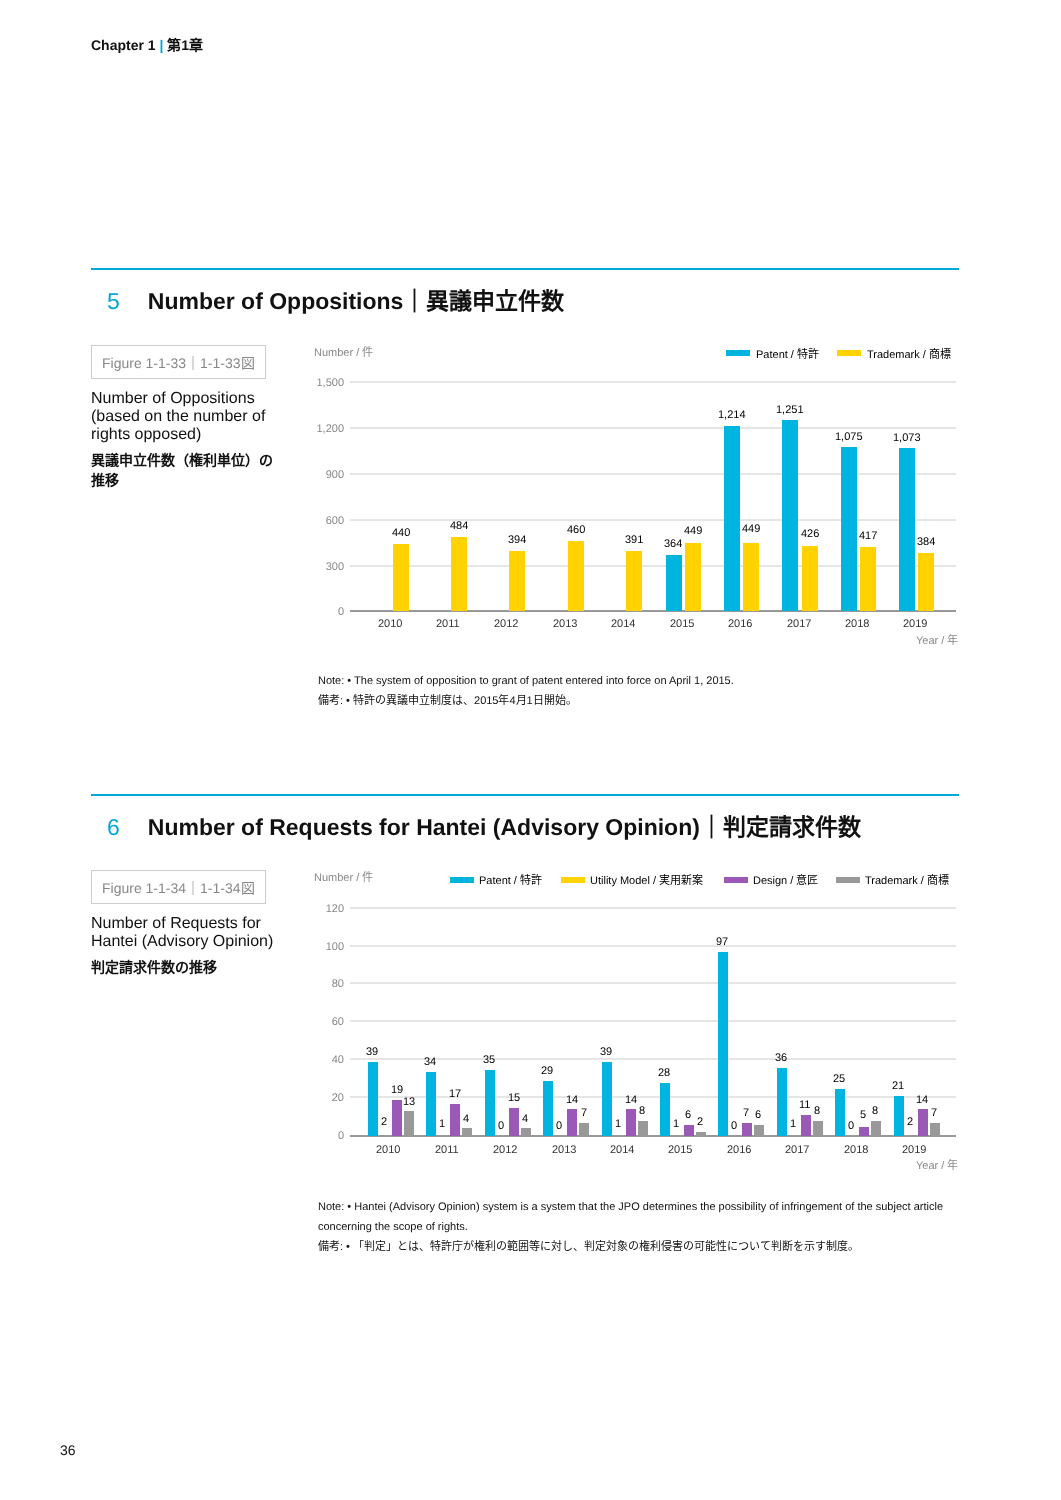Chapter 1 | 第1章
5 Number of Oppositions｜異議申立件数
Figure 1-1-33｜1-1-33図
Number of Oppositions (based on the number of rights opposed)
異議申立件数（権利単位）の推移
Number / 件
Patent / 特許
Trademark / 商標
1,500
1,200
900
600
300
0
440
484
394
460
391
364
449
1,214
449
1,251
426
1,075
417
1,073
384
2010
2011
2012
2013
2014
2015
2016
2017
2018
2019
Year / 年
Note: • The system of opposition to grant of patent entered into force on April 1, 2015.
備考: • 特許の異議申立制度は、2015年4月1日開始。
6 Number of Requests for Hantei (Advisory Opinion)｜判定請求件数
Figure 1-1-34｜1-1-34図
Number of Requests for Hantei (Advisory Opinion)
判定請求件数の推移
Number / 件
Patent / 特許
Utility Model / 実用新案
Design / 意匠
Trademark / 商標
120
100
80
60
40
20
0
39
2
19
13
34
1
17
4
35
0
15
4
29
0
14
7
39
1
14
8
28
1
6
2
97
0
7
6
36
1
11
8
25
0
5
8
21
2
14
7
2010
2011
2012
2013
2014
2015
2016
2017
2018
2019
Year / 年
Note: • Hantei (Advisory Opinion) system is a system that the JPO determines the possibility of infringement of the subject article concerning the scope of rights.
備考: • 「判定」とは、特許庁が権利の範囲等に対し、判定対象の権利侵害の可能性について判断を示す制度。
36